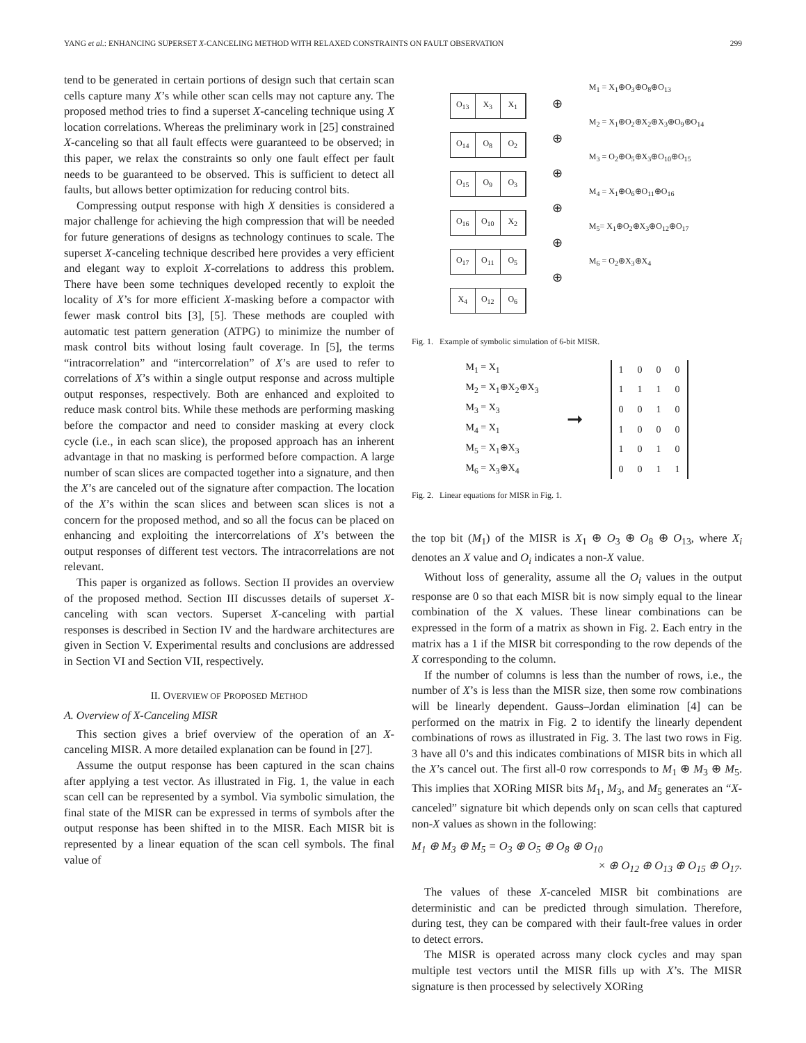YANG et al.: ENHANCING SUPERSET X-CANCELING METHOD WITH RELAXED CONSTRAINTS ON FAULT OBSERVATION 299
tend to be generated in certain portions of design such that certain scan cells capture many X’s while other scan cells may not capture any. The proposed method tries to find a superset X-canceling technique using X location correlations. Whereas the preliminary work in [25] constrained X-canceling so that all fault effects were guaranteed to be observed; in this paper, we relax the constraints so only one fault effect per fault needs to be guaranteed to be observed. This is sufficient to detect all faults, but allows better optimization for reducing control bits.
Compressing output response with high X densities is considered a major challenge for achieving the high compression that will be needed for future generations of designs as technology continues to scale. The superset X-canceling technique described here provides a very efficient and elegant way to exploit X-correlations to address this problem. There have been some techniques developed recently to exploit the locality of X’s for more efficient X-masking before a compactor with fewer mask control bits [3], [5]. These methods are coupled with automatic test pattern generation (ATPG) to minimize the number of mask control bits without losing fault coverage. In [5], the terms “intracorrelation” and “intercorrelation” of X’s are used to refer to correlations of X’s within a single output response and across multiple output responses, respectively. Both are enhanced and exploited to reduce mask control bits. While these methods are performing masking before the compactor and need to consider masking at every clock cycle (i.e., in each scan slice), the proposed approach has an inherent advantage in that no masking is performed before compaction. A large number of scan slices are compacted together into a signature, and then the X’s are canceled out of the signature after compaction. The location of the X’s within the scan slices and between scan slices is not a concern for the proposed method, and so all the focus can be placed on enhancing and exploiting the intercorrelations of X’s between the output responses of different test vectors. The intracorrelations are not relevant.
This paper is organized as follows. Section II provides an overview of the proposed method. Section III discusses details of superset X-canceling with scan vectors. Superset X-canceling with partial responses is described in Section IV and the hardware architectures are given in Section V. Experimental results and conclusions are addressed in Section VI and Section VII, respectively.
II. OVERVIEW OF PROPOSED METHOD
A. Overview of X-Canceling MISR
This section gives a brief overview of the operation of an X-canceling MISR. A more detailed explanation can be found in [27].
Assume the output response has been captured in the scan chains after applying a test vector. As illustrated in Fig. 1, the value in each scan cell can be represented by a symbol. Via symbolic simulation, the final state of the MISR can be expressed in terms of symbols after the output response has been shifted in to the MISR. Each MISR bit is represented by a linear equation of the scan cell symbols. The final value of
O<sub>13</sub> X<sub>3</sub> X<sub>1</sub>
O<sub>14</sub> O<sub>8</sub> O<sub>2</sub>
O<sub>15</sub> O<sub>9</sub> O<sub>3</sub>
O<sub>16</sub> O<sub>10</sub> X<sub>2</sub>
O<sub>17</sub> O<sub>11</sub> O<sub>5</sub>
X<sub>4</sub> O<sub>12</sub> O<sub>6</sub>
⊕
⊕
⊕
⊕
⊕
⊕
M<sub>1</sub> = X<sub>1</sub>⊕O<sub>3</sub>⊕O<sub>8</sub>⊕O<sub>13</sub>
M<sub>2</sub> = X<sub>1</sub>⊕O<sub>2</sub>⊕X<sub>2</sub>⊕X<sub>3</sub>⊕O<sub>9</sub>⊕O<sub>14</sub>
M<sub>3</sub> = O<sub>2</sub>⊕O<sub>5</sub>⊕X<sub>3</sub>⊕O<sub>10</sub>⊕O<sub>15</sub>
M<sub>4</sub> = X<sub>1</sub>⊕O<sub>6</sub>⊕O<sub>11</sub>⊕O<sub>16</sub>
M<sub>5</sub>= X<sub>1</sub>⊕O<sub>2</sub>⊕X<sub>3</sub>⊕O<sub>12</sub>⊕O<sub>17</sub>
M<sub>6</sub> = O<sub>2</sub>⊕X<sub>3</sub>⊕X<sub>4</sub>
Fig. 1. Example of symbolic simulation of 6-bit MISR.
M<sub>1</sub> = X<sub>1</sub>
M<sub>2</sub> = X<sub>1</sub>⊕X<sub>2</sub>⊕X<sub>3</sub>
M<sub>3</sub> = X<sub>3</sub>
M<sub>4</sub> = X<sub>1</sub>
M<sub>5</sub> = X<sub>1</sub>⊕X<sub>3</sub>
M<sub>6</sub> = X<sub>3</sub>⊕X<sub>4</sub>
➞
| 1 | 0 | 0 | 0 |
| 1 | 1 | 1 | 0 |
| 0 | 0 | 1 | 0 |
| 1 | 0 | 0 | 0 |
| 1 | 0 | 1 | 0 |
| 0 | 0 | 1 | 1 |
Fig. 2. Linear equations for MISR in Fig. 1.
the top bit (M<sub>1</sub>) of the MISR is X<sub>1</sub> ⊕ O<sub>3</sub> ⊕ O<sub>8</sub> ⊕ O<sub>13</sub>, where X<sub>i</sub> denotes an X value and O<sub>i</sub> indicates a non-X value.
Without loss of generality, assume all the O<sub>i</sub> values in the output response are 0 so that each MISR bit is now simply equal to the linear combination of the X values. These linear combinations can be expressed in the form of a matrix as shown in Fig. 2. Each entry in the matrix has a 1 if the MISR bit corresponding to the row depends of the X corresponding to the column.
If the number of columns is less than the number of rows, i.e., the number of X’s is less than the MISR size, then some row combinations will be linearly dependent. Gauss–Jordan elimination [4] can be performed on the matrix in Fig. 2 to identify the linearly dependent combinations of rows as illustrated in Fig. 3. The last two rows in Fig. 3 have all 0’s and this indicates combinations of MISR bits in which all the X’s cancel out. The first all-0 row corresponds to M<sub>1</sub> ⊕ M<sub>3</sub> ⊕ M<sub>5</sub>. This implies that XORing MISR bits M<sub>1</sub>, M<sub>3</sub>, and M<sub>5</sub> generates an “X-canceled” signature bit which depends only on scan cells that captured non-X values as shown in the following:
M<sub>1</sub> ⊕ M<sub>3</sub> ⊕ M<sub>5</sub> = O<sub>3</sub> ⊕ O<sub>5</sub> ⊕ O<sub>8</sub> ⊕ O<sub>10</sub>
× ⊕ O<sub>12</sub> ⊕ O<sub>13</sub> ⊕ O<sub>15</sub> ⊕ O<sub>17</sub>.
The values of these X-canceled MISR bit combinations are deterministic and can be predicted through simulation. Therefore, during test, they can be compared with their fault-free values in order to detect errors.
The MISR is operated across many clock cycles and may span multiple test vectors until the MISR fills up with X’s. The MISR signature is then processed by selectively XORing